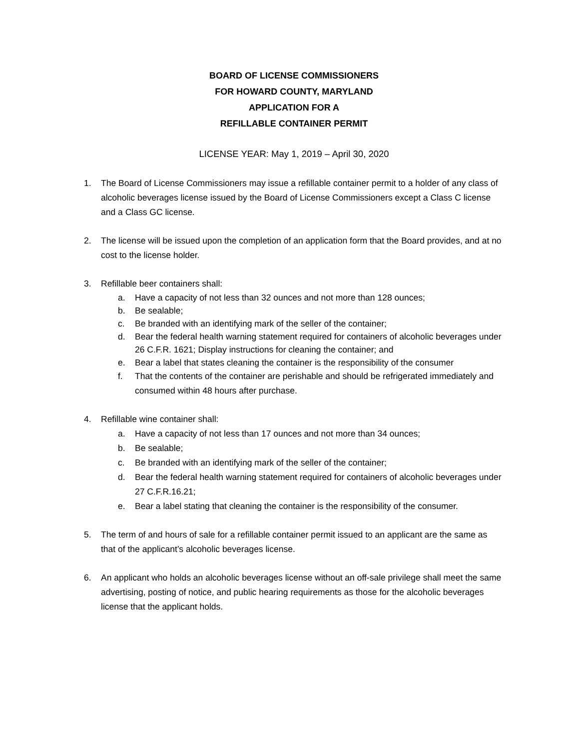BOARD OF LICENSE COMMISSIONERS
FOR HOWARD COUNTY, MARYLAND
APPLICATION FOR A
REFILLABLE CONTAINER PERMIT
LICENSE YEAR: May 1, 2019 – April 30, 2020
1. The Board of License Commissioners may issue a refillable container permit to a holder of any class of alcoholic beverages license issued by the Board of License Commissioners except a Class C license and a Class GC license.
2. The license will be issued upon the completion of an application form that the Board provides, and at no cost to the license holder.
3. Refillable beer containers shall:
a. Have a capacity of not less than 32 ounces and not more than 128 ounces;
b. Be sealable;
c. Be branded with an identifying mark of the seller of the container;
d. Bear the federal health warning statement required for containers of alcoholic beverages under 26 C.F.R. 1621; Display instructions for cleaning the container; and
e. Bear a label that states cleaning the container is the responsibility of the consumer
f. That the contents of the container are perishable and should be refrigerated immediately and consumed within 48 hours after purchase.
4. Refillable wine container shall:
a. Have a capacity of not less than 17 ounces and not more than 34 ounces;
b. Be sealable;
c. Be branded with an identifying mark of the seller of the container;
d. Bear the federal health warning statement required for containers of alcoholic beverages under 27 C.F.R.16.21;
e. Bear a label stating that cleaning the container is the responsibility of the consumer.
5. The term of and hours of sale for a refillable container permit issued to an applicant are the same as that of the applicant’s alcoholic beverages license.
6. An applicant who holds an alcoholic beverages license without an off-sale privilege shall meet the same advertising, posting of notice, and public hearing requirements as those for the alcoholic beverages license that the applicant holds.